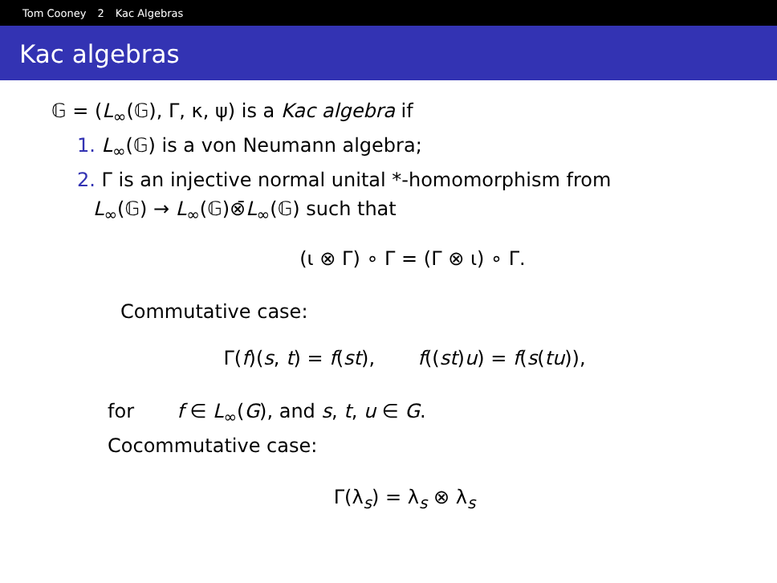Tom Cooney 2 Kac Algebras
Kac algebras
𝔾 = (L<sub>∞</sub>(𝔾), Γ, κ, ψ) is a Kac algebra if
1. L<sub>∞</sub>(𝔾) is a von Neumann algebra;
2. Γ is an injective normal unital *-homomorphism from
L<sub>∞</sub>(𝔾) → L<sub>∞</sub>(𝔾)⊗̄L<sub>∞</sub>(𝔾) such that
(ι ⊗ Γ) ∘ Γ = (Γ ⊗ ι) ∘ Γ.
Commutative case:
Γ(f)(s, t) = f(st), f((st)u) = f(s(tu)),
for f ∈ L<sub>∞</sub>(G), and s, t, u ∈ G.
Cocommutative case:
Γ(λ<sub>s</sub>) = λ<sub>s</sub> ⊗ λ<sub>s</sub>